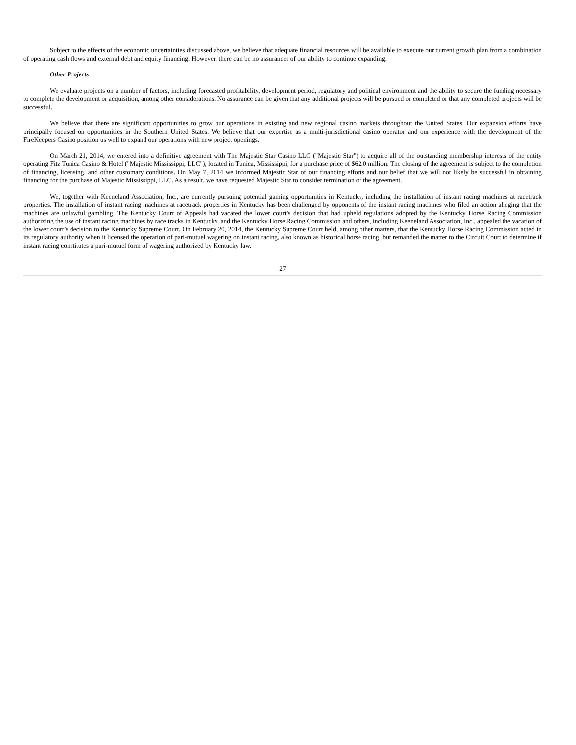Subject to the effects of the economic uncertainties discussed above, we believe that adequate financial resources will be available to execute our current growth plan from a combination of operating cash flows and external debt and equity financing. However, there can be no assurances of our ability to continue expanding.
Other Projects
We evaluate projects on a number of factors, including forecasted profitability, development period, regulatory and political environment and the ability to secure the funding necessary to complete the development or acquisition, among other considerations. No assurance can be given that any additional projects will be pursued or completed or that any completed projects will be successful.
We believe that there are significant opportunities to grow our operations in existing and new regional casino markets throughout the United States. Our expansion efforts have principally focused on opportunities in the Southern United States. We believe that our expertise as a multi-jurisdictional casino operator and our experience with the development of the FireKeepers Casino position us well to expand our operations with new project openings.
On March 21, 2014, we entered into a definitive agreement with The Majestic Star Casino LLC ("Majestic Star") to acquire all of the outstanding membership interests of the entity operating Fitz Tunica Casino & Hotel ("Majestic Mississippi, LLC"), located in Tunica, Mississippi, for a purchase price of $62.0 million. The closing of the agreement is subject to the completion of financing, licensing, and other customary conditions. On May 7, 2014 we informed Majestic Star of our financing efforts and our belief that we will not likely be successful in obtaining financing for the purchase of Majestic Mississippi, LLC. As a result, we have requested Majestic Star to consider termination of the agreement.
We, together with Keeneland Association, Inc., are currently pursuing potential gaming opportunities in Kentucky, including the installation of instant racing machines at racetrack properties. The installation of instant racing machines at racetrack properties in Kentucky has been challenged by opponents of the instant racing machines who filed an action alleging that the machines are unlawful gambling. The Kentucky Court of Appeals had vacated the lower court’s decision that had upheld regulations adopted by the Kentucky Horse Racing Commission authorizing the use of instant racing machines by race tracks in Kentucky, and the Kentucky Horse Racing Commission and others, including Keeneland Association, Inc., appealed the vacation of the lower court’s decision to the Kentucky Supreme Court. On February 20, 2014, the Kentucky Supreme Court held, among other matters, that the Kentucky Horse Racing Commission acted in its regulatory authority when it licensed the operation of pari-mutuel wagering on instant racing, also known as historical horse racing, but remanded the matter to the Circuit Court to determine if instant racing constitutes a pari-mutuel form of wagering authorized by Kentucky law.
27